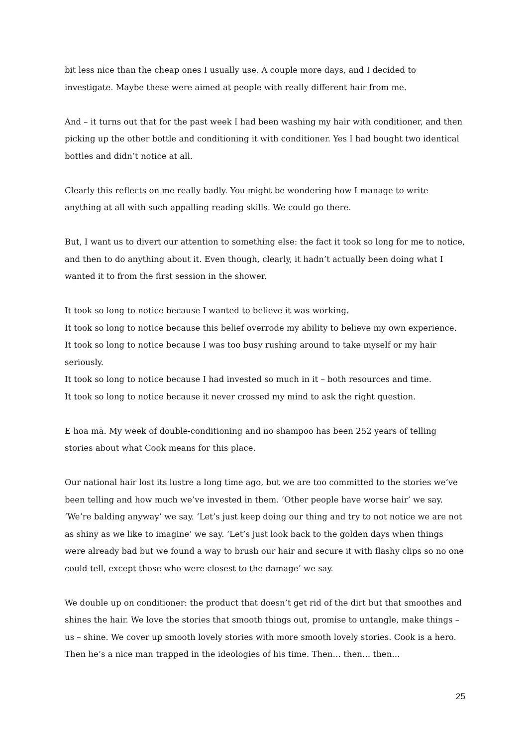bit less nice than the cheap ones I usually use. A couple more days, and I decided to investigate. Maybe these were aimed at people with really different hair from me.
And – it turns out that for the past week I had been washing my hair with conditioner, and then picking up the other bottle and conditioning it with conditioner. Yes I had bought two identical bottles and didn’t notice at all.
Clearly this reflects on me really badly. You might be wondering how I manage to write anything at all with such appalling reading skills. We could go there.
But, I want us to divert our attention to something else: the fact it took so long for me to notice, and then to do anything about it. Even though, clearly, it hadn’t actually been doing what I wanted it to from the first session in the shower.
It took so long to notice because I wanted to believe it was working.
It took so long to notice because this belief overrode my ability to believe my own experience.
It took so long to notice because I was too busy rushing around to take myself or my hair seriously.
It took so long to notice because I had invested so much in it – both resources and time.
It took so long to notice because it never crossed my mind to ask the right question.
E hoa mā. My week of double-conditioning and no shampoo has been 252 years of telling stories about what Cook means for this place.
Our national hair lost its lustre a long time ago, but we are too committed to the stories we’ve been telling and how much we’ve invested in them. ‘Other people have worse hair’ we say. ‘We’re balding anyway’ we say. ‘Let’s just keep doing our thing and try to not notice we are not as shiny as we like to imagine’ we say. ‘Let’s just look back to the golden days when things were already bad but we found a way to brush our hair and secure it with flashy clips so no one could tell, except those who were closest to the damage’ we say.
We double up on conditioner: the product that doesn’t get rid of the dirt but that smoothes and shines the hair. We love the stories that smooth things out, promise to untangle, make things – us – shine. We cover up smooth lovely stories with more smooth lovely stories. Cook is a hero. Then he’s a nice man trapped in the ideologies of his time. Then… then… then…
25